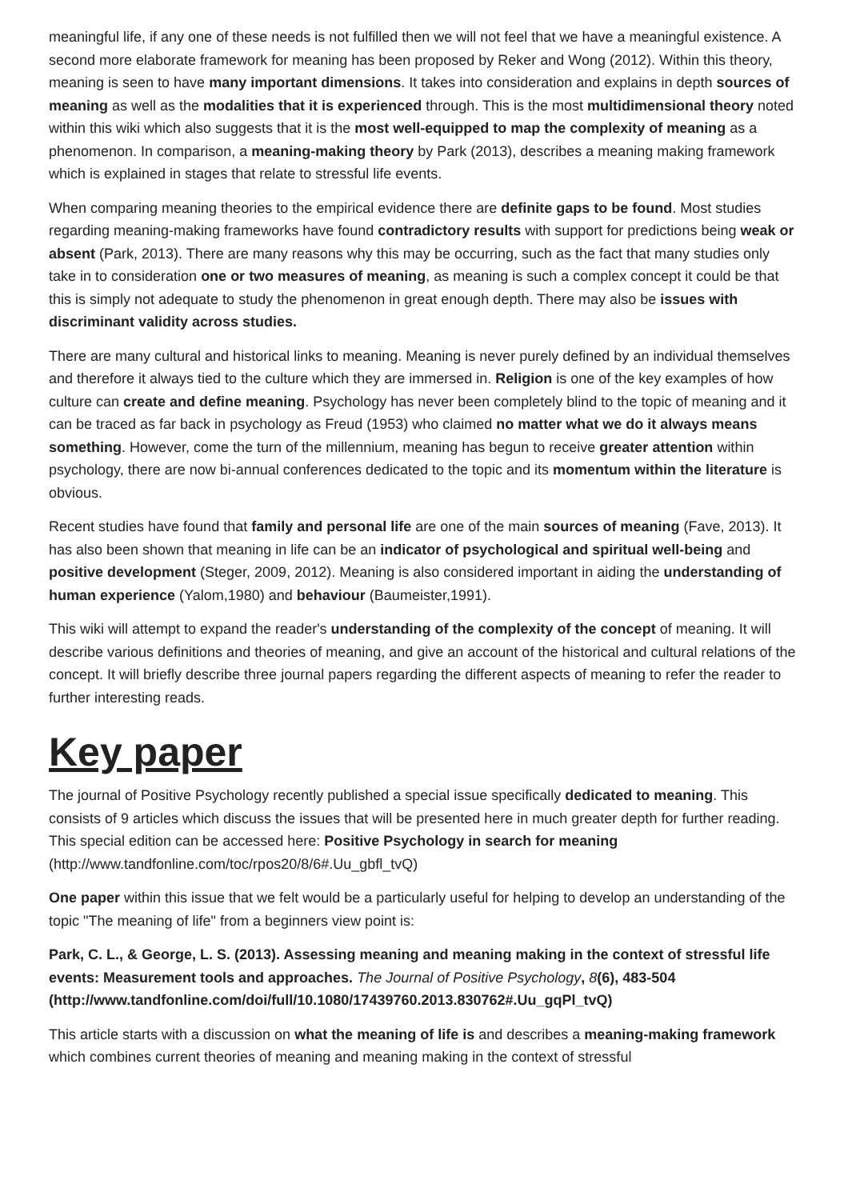meaningful life, if any one of these needs is not fulfilled then we will not feel that we have a meaningful existence. A second more elaborate framework for meaning has been proposed by Reker and Wong (2012). Within this theory, meaning is seen to have many important dimensions. It takes into consideration and explains in depth sources of meaning as well as the modalities that it is experienced through. This is the most multidimensional theory noted within this wiki which also suggests that it is the most well-equipped to map the complexity of meaning as a phenomenon. In comparison, a meaning-making theory by Park (2013), describes a meaning making framework which is explained in stages that relate to stressful life events.
When comparing meaning theories to the empirical evidence there are definite gaps to be found. Most studies regarding meaning-making frameworks have found contradictory results with support for predictions being weak or absent (Park, 2013). There are many reasons why this may be occurring, such as the fact that many studies only take in to consideration one or two measures of meaning, as meaning is such a complex concept it could be that this is simply not adequate to study the phenomenon in great enough depth. There may also be issues with discriminant validity across studies.
There are many cultural and historical links to meaning. Meaning is never purely defined by an individual themselves and therefore it always tied to the culture which they are immersed in. Religion is one of the key examples of how culture can create and define meaning. Psychology has never been completely blind to the topic of meaning and it can be traced as far back in psychology as Freud (1953) who claimed no matter what we do it always means something. However, come the turn of the millennium, meaning has begun to receive greater attention within psychology, there are now bi-annual conferences dedicated to the topic and its momentum within the literature is obvious.
Recent studies have found that family and personal life are one of the main sources of meaning (Fave, 2013). It has also been shown that meaning in life can be an indicator of psychological and spiritual well-being and positive development (Steger, 2009, 2012). Meaning is also considered important in aiding the understanding of human experience (Yalom,1980) and behaviour (Baumeister,1991).
This wiki will attempt to expand the reader's understanding of the complexity of the concept of meaning. It will describe various definitions and theories of meaning, and give an account of the historical and cultural relations of the concept. It will briefly describe three journal papers regarding the different aspects of meaning to refer the reader to further interesting reads.
Key paper
The journal of Positive Psychology recently published a special issue specifically dedicated to meaning. This consists of 9 articles which discuss the issues that will be presented here in much greater depth for further reading. This special edition can be accessed here: Positive Psychology in search for meaning (http://www.tandfonline.com/toc/rpos20/8/6#.Uu_gbfl_tvQ)
One paper within this issue that we felt would be a particularly useful for helping to develop an understanding of the topic "The meaning of life" from a beginners view point is:
Park, C. L., & George, L. S. (2013). Assessing meaning and meaning making in the context of stressful life events: Measurement tools and approaches. The Journal of Positive Psychology, 8(6), 483-504 (http://www.tandfonline.com/doi/full/10.1080/17439760.2013.830762#.Uu_gqPl_tvQ)
This article starts with a discussion on what the meaning of life is and describes a meaning-making framework which combines current theories of meaning and meaning making in the context of stressful